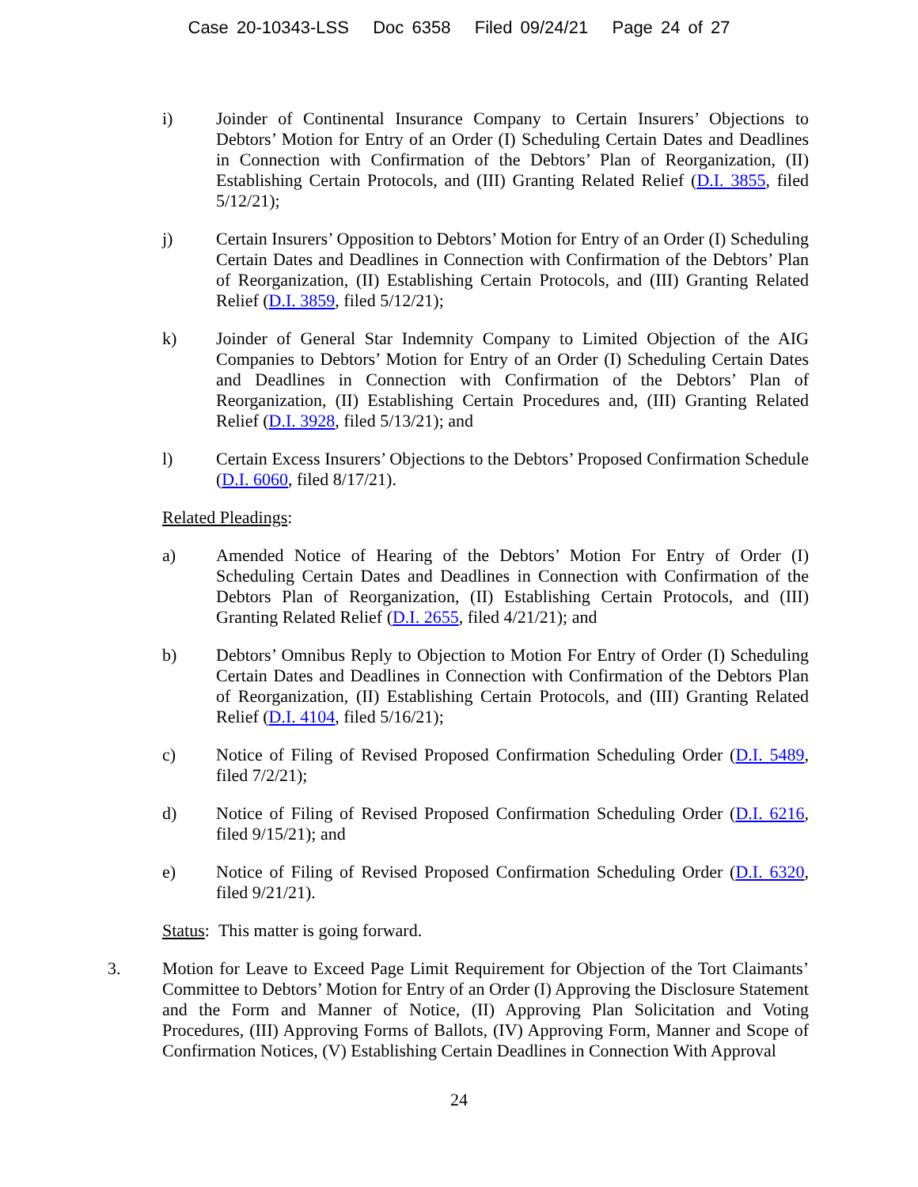Case 20-10343-LSS Doc 6358 Filed 09/24/21 Page 24 of 27
i) Joinder of Continental Insurance Company to Certain Insurers’ Objections to Debtors’ Motion for Entry of an Order (I) Scheduling Certain Dates and Deadlines in Connection with Confirmation of the Debtors’ Plan of Reorganization, (II) Establishing Certain Protocols, and (III) Granting Related Relief (D.I. 3855, filed 5/12/21);
j) Certain Insurers’ Opposition to Debtors’ Motion for Entry of an Order (I) Scheduling Certain Dates and Deadlines in Connection with Confirmation of the Debtors’ Plan of Reorganization, (II) Establishing Certain Protocols, and (III) Granting Related Relief (D.I. 3859, filed 5/12/21);
k) Joinder of General Star Indemnity Company to Limited Objection of the AIG Companies to Debtors’ Motion for Entry of an Order (I) Scheduling Certain Dates and Deadlines in Connection with Confirmation of the Debtors’ Plan of Reorganization, (II) Establishing Certain Procedures and, (III) Granting Related Relief (D.I. 3928, filed 5/13/21); and
l) Certain Excess Insurers’ Objections to the Debtors’ Proposed Confirmation Schedule (D.I. 6060, filed 8/17/21).
Related Pleadings:
a) Amended Notice of Hearing of the Debtors’ Motion For Entry of Order (I) Scheduling Certain Dates and Deadlines in Connection with Confirmation of the Debtors Plan of Reorganization, (II) Establishing Certain Protocols, and (III) Granting Related Relief (D.I. 2655, filed 4/21/21); and
b) Debtors’ Omnibus Reply to Objection to Motion For Entry of Order (I) Scheduling Certain Dates and Deadlines in Connection with Confirmation of the Debtors Plan of Reorganization, (II) Establishing Certain Protocols, and (III) Granting Related Relief (D.I. 4104, filed 5/16/21);
c) Notice of Filing of Revised Proposed Confirmation Scheduling Order (D.I. 5489, filed 7/2/21);
d) Notice of Filing of Revised Proposed Confirmation Scheduling Order (D.I. 6216, filed 9/15/21); and
e) Notice of Filing of Revised Proposed Confirmation Scheduling Order (D.I. 6320, filed 9/21/21).
Status: This matter is going forward.
3. Motion for Leave to Exceed Page Limit Requirement for Objection of the Tort Claimants’ Committee to Debtors’ Motion for Entry of an Order (I) Approving the Disclosure Statement and the Form and Manner of Notice, (II) Approving Plan Solicitation and Voting Procedures, (III) Approving Forms of Ballots, (IV) Approving Form, Manner and Scope of Confirmation Notices, (V) Establishing Certain Deadlines in Connection With Approval
24